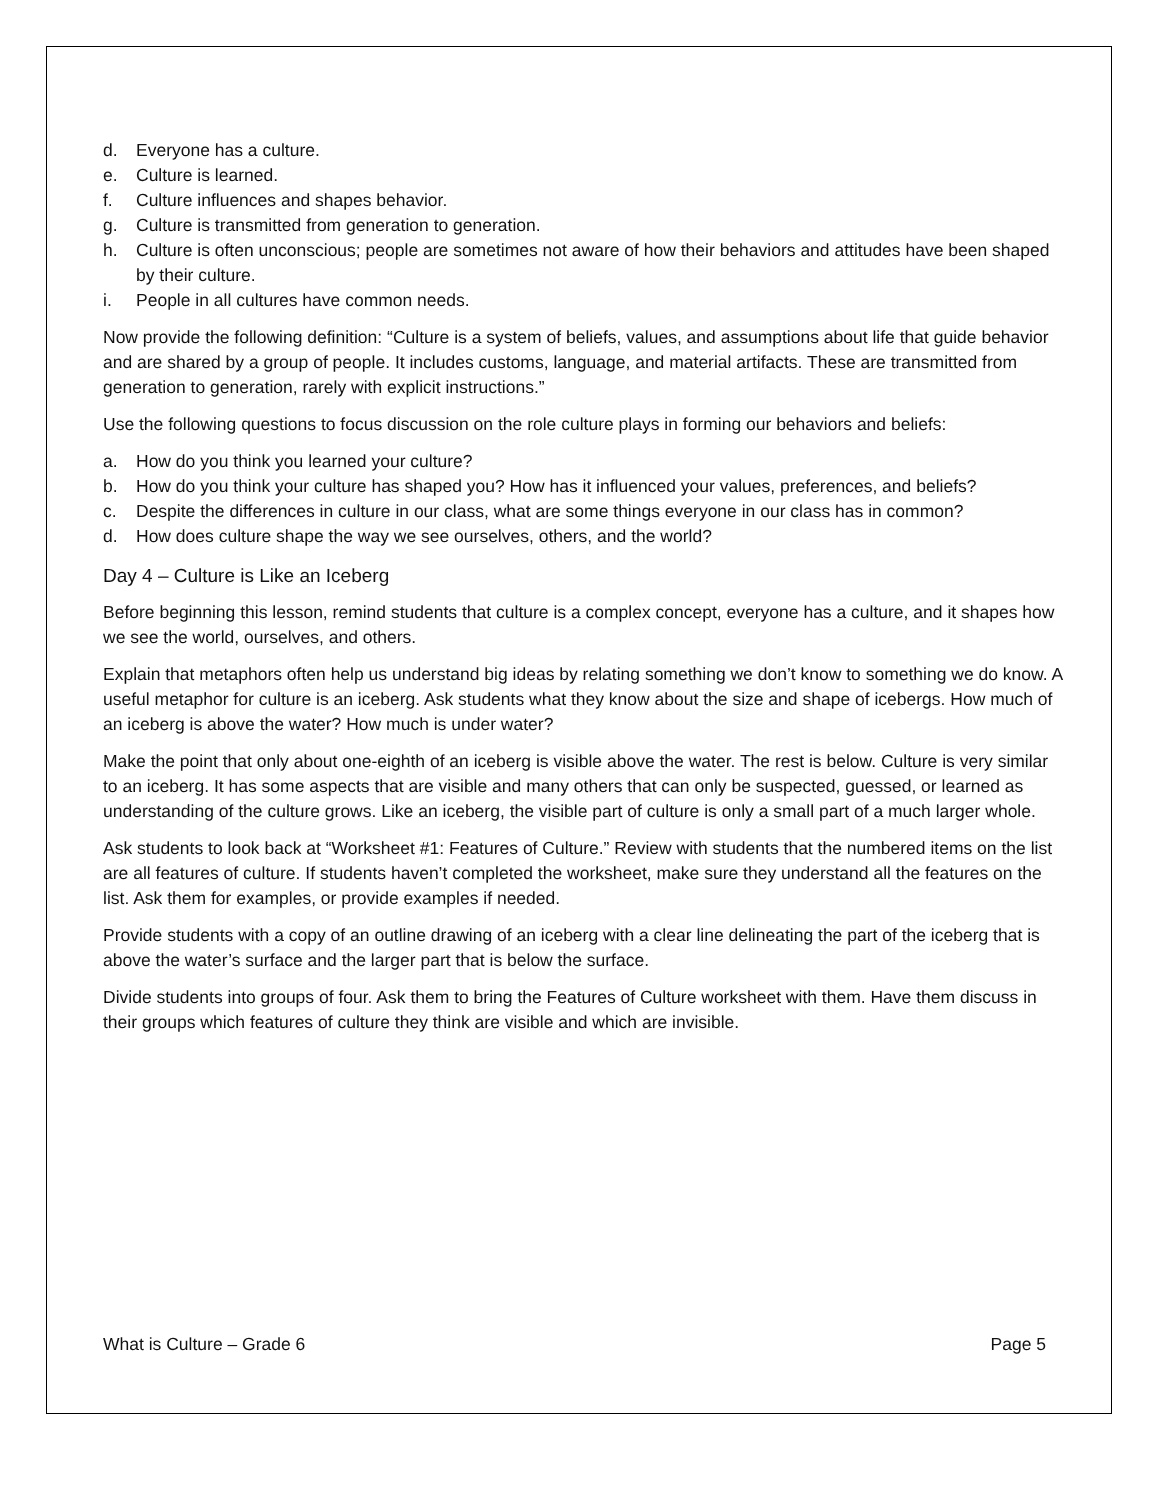d. Everyone has a culture.
e. Culture is learned.
f. Culture influences and shapes behavior.
g. Culture is transmitted from generation to generation.
h. Culture is often unconscious; people are sometimes not aware of how their behaviors and attitudes have been shaped by their culture.
i. People in all cultures have common needs.
Now provide the following definition: “Culture is a system of beliefs, values, and assumptions about life that guide behavior and are shared by a group of people. It includes customs, language, and material artifacts. These are transmitted from generation to generation, rarely with explicit instructions.”
Use the following questions to focus discussion on the role culture plays in forming our behaviors and beliefs:
a. How do you think you learned your culture?
b. How do you think your culture has shaped you? How has it influenced your values, preferences, and beliefs?
c. Despite the differences in culture in our class, what are some things everyone in our class has in common?
d. How does culture shape the way we see ourselves, others, and the world?
Day 4 – Culture is Like an Iceberg
Before beginning this lesson, remind students that culture is a complex concept, everyone has a culture, and it shapes how we see the world, ourselves, and others.
Explain that metaphors often help us understand big ideas by relating something we don’t know to something we do know. A useful metaphor for culture is an iceberg. Ask students what they know about the size and shape of icebergs. How much of an iceberg is above the water? How much is under water?
Make the point that only about one-eighth of an iceberg is visible above the water. The rest is below. Culture is very similar to an iceberg. It has some aspects that are visible and many others that can only be suspected, guessed, or learned as understanding of the culture grows. Like an iceberg, the visible part of culture is only a small part of a much larger whole.
Ask students to look back at “Worksheet #1: Features of Culture.” Review with students that the numbered items on the list are all features of culture. If students haven’t completed the worksheet, make sure they understand all the features on the list. Ask them for examples, or provide examples if needed.
Provide students with a copy of an outline drawing of an iceberg with a clear line delineating the part of the iceberg that is above the water’s surface and the larger part that is below the surface.
Divide students into groups of four. Ask them to bring the Features of Culture worksheet with them. Have them discuss in their groups which features of culture they think are visible and which are invisible.
What is Culture – Grade 6 Page 5